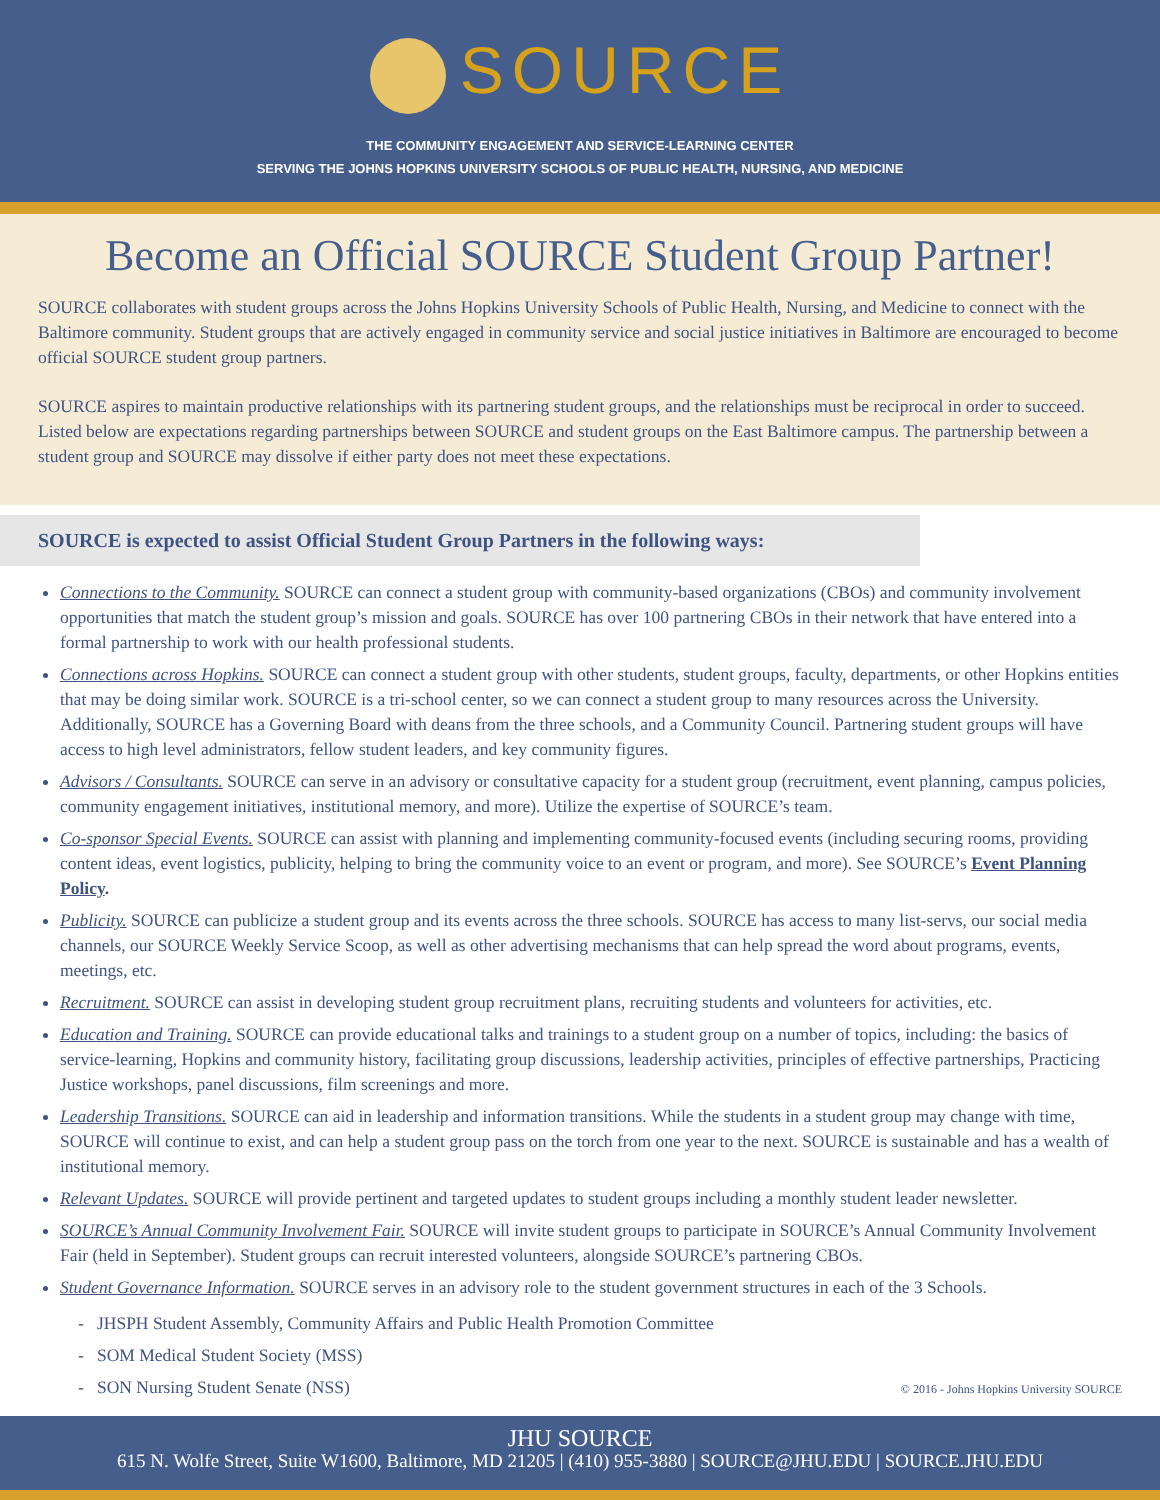SOURCE
THE COMMUNITY ENGAGEMENT AND SERVICE-LEARNING CENTER
SERVING THE JOHNS HOPKINS UNIVERSITY SCHOOLS OF PUBLIC HEALTH, NURSING, AND MEDICINE
Become an Official SOURCE Student Group Partner!
SOURCE collaborates with student groups across the Johns Hopkins University Schools of Public Health, Nursing, and Medicine to connect with the Baltimore community. Student groups that are actively engaged in community service and social justice initiatives in Baltimore are encouraged to become official SOURCE student group partners.
SOURCE aspires to maintain productive relationships with its partnering student groups, and the relationships must be reciprocal in order to succeed. Listed below are expectations regarding partnerships between SOURCE and student groups on the East Baltimore campus. The partnership between a student group and SOURCE may dissolve if either party does not meet these expectations.
SOURCE is expected to assist Official Student Group Partners in the following ways:
Connections to the Community. SOURCE can connect a student group with community-based organizations (CBOs) and community involvement opportunities that match the student group’s mission and goals. SOURCE has over 100 partnering CBOs in their network that have entered into a formal partnership to work with our health professional students.
Connections across Hopkins. SOURCE can connect a student group with other students, student groups, faculty, departments, or other Hopkins entities that may be doing similar work. SOURCE is a tri-school center, so we can connect a student group to many resources across the University. Additionally, SOURCE has a Governing Board with deans from the three schools, and a Community Council. Partnering student groups will have access to high level administrators, fellow student leaders, and key community figures.
Advisors / Consultants. SOURCE can serve in an advisory or consultative capacity for a student group (recruitment, event planning, campus policies, community engagement initiatives, institutional memory, and more). Utilize the expertise of SOURCE’s team.
Co-sponsor Special Events. SOURCE can assist with planning and implementing community-focused events (including securing rooms, providing content ideas, event logistics, publicity, helping to bring the community voice to an event or program, and more). See SOURCE’s Event Planning Policy.
Publicity. SOURCE can publicize a student group and its events across the three schools. SOURCE has access to many list-servs, our social media channels, our SOURCE Weekly Service Scoop, as well as other advertising mechanisms that can help spread the word about programs, events, meetings, etc.
Recruitment. SOURCE can assist in developing student group recruitment plans, recruiting students and volunteers for activities, etc.
Education and Training. SOURCE can provide educational talks and trainings to a student group on a number of topics, including: the basics of service-learning, Hopkins and community history, facilitating group discussions, leadership activities, principles of effective partnerships, Practicing Justice workshops, panel discussions, film screenings and more.
Leadership Transitions. SOURCE can aid in leadership and information transitions. While the students in a student group may change with time, SOURCE will continue to exist, and can help a student group pass on the torch from one year to the next. SOURCE is sustainable and has a wealth of institutional memory.
Relevant Updates. SOURCE will provide pertinent and targeted updates to student groups including a monthly student leader newsletter.
SOURCE’s Annual Community Involvement Fair. SOURCE will invite student groups to participate in SOURCE’s Annual Community Involvement Fair (held in September). Student groups can recruit interested volunteers, alongside SOURCE’s partnering CBOs.
Student Governance Information. SOURCE serves in an advisory role to the student government structures in each of the 3 Schools.
- JHSPH Student Assembly, Community Affairs and Public Health Promotion Committee
- SOM Medical Student Society (MSS)
- SON Nursing Student Senate (NSS)
© 2016 - Johns Hopkins University SOURCE
JHU SOURCE
615 N. Wolfe Street, Suite W1600, Baltimore, MD 21205 | (410) 955-3880 | SOURCE@JHU.EDU | SOURCE.JHU.EDU